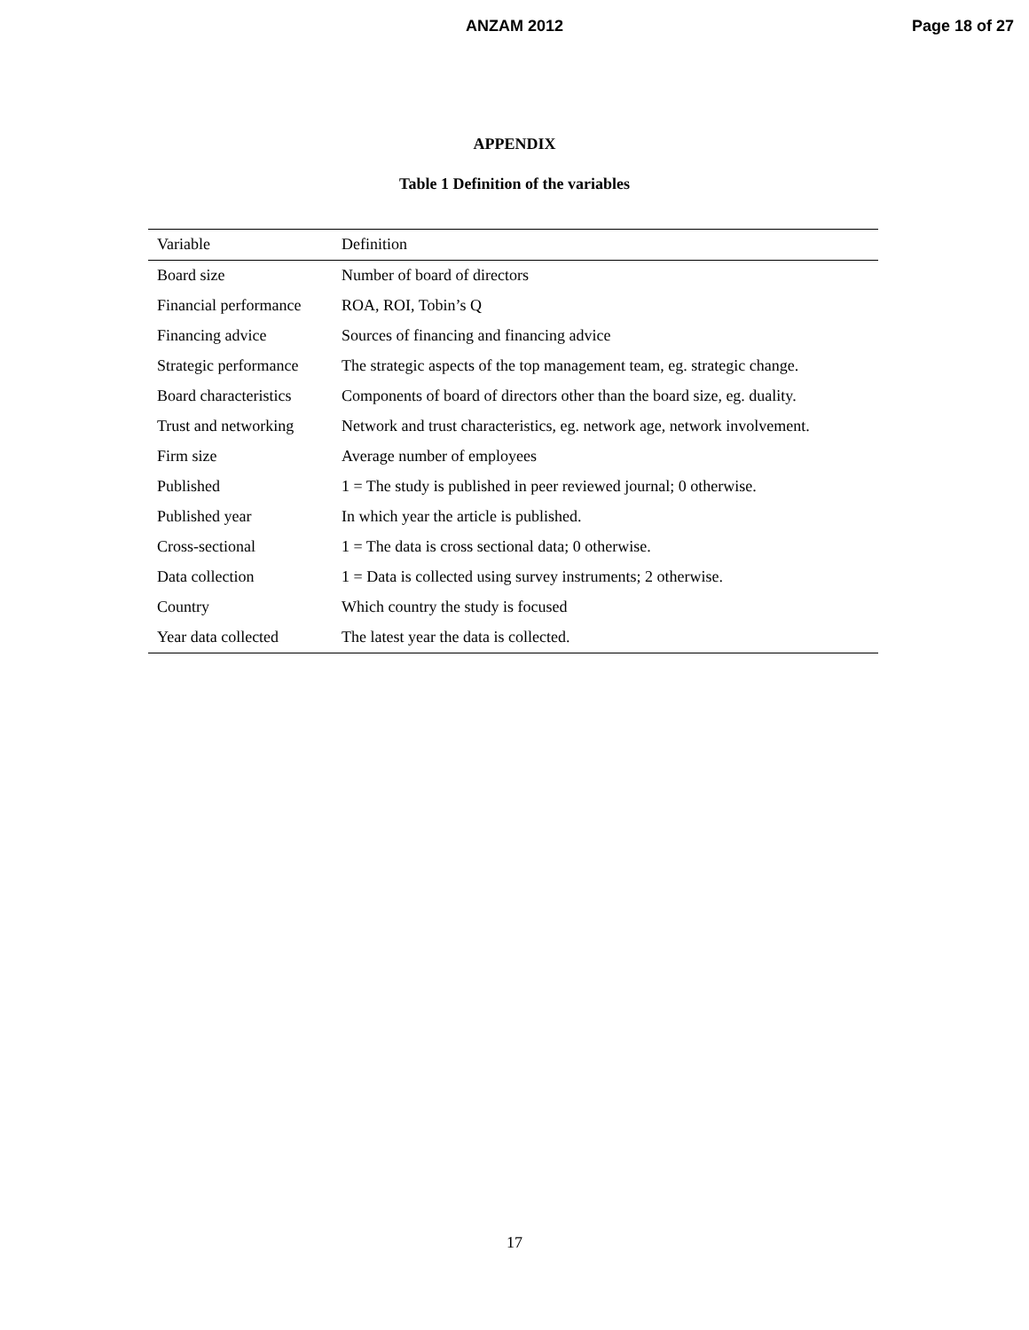ANZAM 2012 Page 18 of 27
APPENDIX
Table 1 Definition of the variables
| Variable | Definition |
| --- | --- |
| Board size | Number of board of directors |
| Financial performance | ROA, ROI, Tobin’s Q |
| Financing advice | Sources of financing and financing advice |
| Strategic performance | The strategic aspects of the top management team, eg. strategic change. |
| Board characteristics | Components of board of directors other than the board size, eg. duality. |
| Trust and networking | Network and trust characteristics, eg. network age, network involvement. |
| Firm size | Average number of employees |
| Published | 1 = The study is published in peer reviewed journal; 0 otherwise. |
| Published year | In which year the article is published. |
| Cross-sectional | 1 = The data is cross sectional data; 0 otherwise. |
| Data collection | 1 = Data is collected using survey instruments; 2 otherwise. |
| Country | Which country the study is focused |
| Year data collected | The latest year the data is collected. |
17